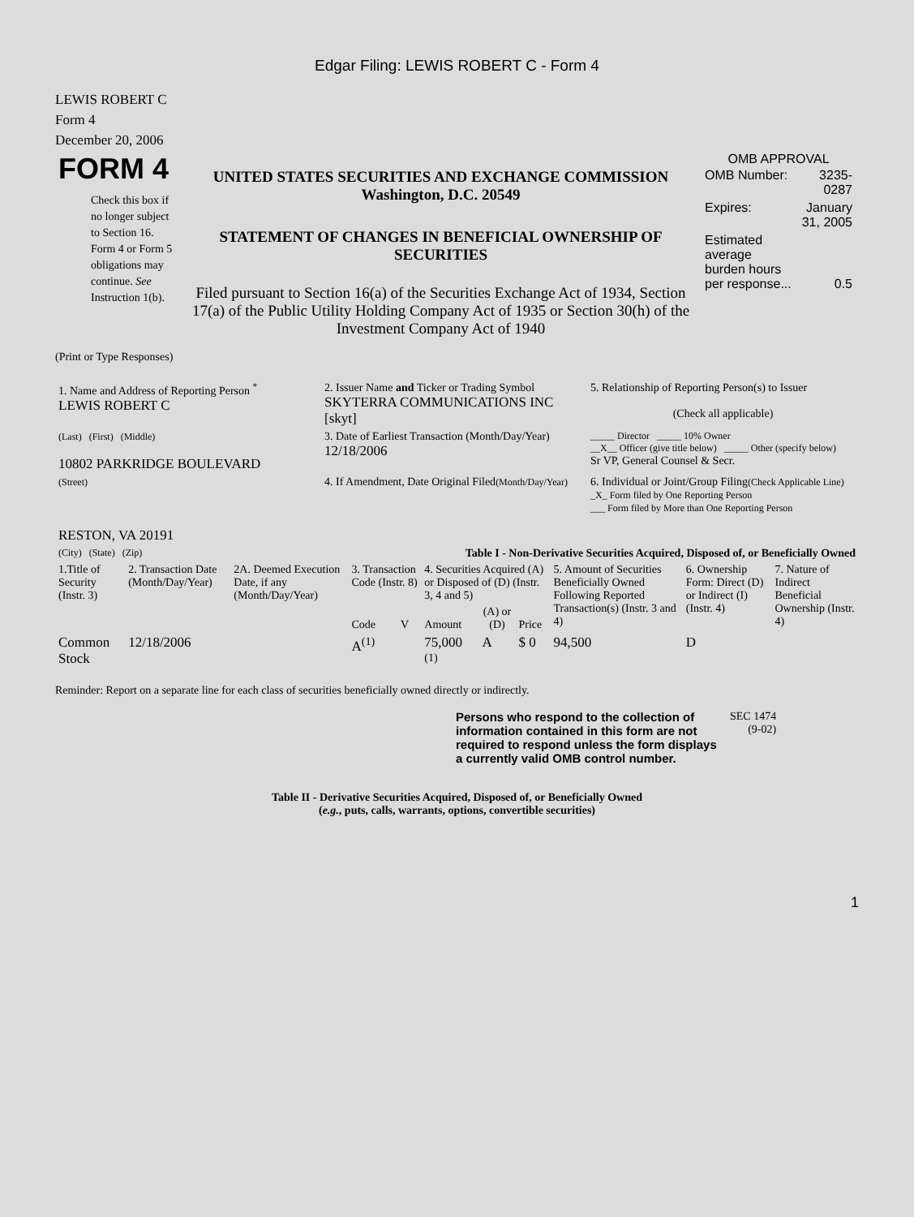Edgar Filing: LEWIS ROBERT C - Form 4
LEWIS ROBERT C
Form 4
December 20, 2006
| FORM 4 Check this box if no longer subject to Section 16. Form 4 or Form 5 obligations may continue. See Instruction 1(b). | UNITED STATES SECURITIES AND EXCHANGE COMMISSION Washington, D.C. 20549 STATEMENT OF CHANGES IN BENEFICIAL OWNERSHIP OF SECURITIES Filed pursuant to Section 16(a) of the Securities Exchange Act of 1934, Section 17(a) of the Public Utility Holding Company Act of 1935 or Section 30(h) of the Investment Company Act of 1940 | OMB APPROVAL / OMB Number: / 3235-0287 / / Expires: / January 31, 2005 / / Estimated average burden hours per response... / 0.5 / |
(Print or Type Responses)
| 1. Name and Address of Reporting Person <sup>*</sup> LEWIS ROBERT C | 2. Issuer Name and Ticker or Trading Symbol SKYTERRA COMMUNICATIONS INC [skyt] | 5. Relationship of Reporting Person(s) to Issuer (Check all applicable) |
| (Last) (First) (Middle) 10802 PARKRIDGE BOULEVARD | 3. Date of Earliest Transaction (Month/Day/Year) 12/18/2006 | _____ Director _____ 10% Owner __X__ Officer (give title below) _____ Other (specify below) Sr VP, General Counsel & Secr. |
| (Street) RESTON, VA 20191 | 4. If Amendment, Date Original Filed (Month/Day/Year) | 6. Individual or Joint/Group Filing (Check Applicable Line) _X_ Form filed by One Reporting Person ___ Form filed by More than One Reporting Person |
| (City) (State) (Zip) | Table I - Non-Derivative Securities Acquired, Disposed of, or Beneficially Owned | |
| 1.Title of Security (Instr. 3) | 2. Transaction Date (Month/Day/Year) | 2A. Deemed Execution Date, if any (Month/Day/Year) | 3. Transaction Code (Instr. 8) | | 4. Securities Acquired (A) or Disposed of (D) (Instr. 3, 4 and 5) | | | 5. Amount of Securities Beneficially Owned Following Reported Transaction(s) (Instr. 3 and 4) | 6. Ownership Form: Direct (D) or Indirect (I) (Instr. 4) | 7. Nature of Indirect Beneficial Ownership (Instr. 4) |
| --- | --- | --- | --- | --- | --- | --- | --- | --- | --- | --- |
| | | | Code | V | Amount | (A) or (D) | Price | | | |
| Common Stock | 12/18/2006 | | A<sup>(1)</sup> | | 75,000 <sup>(1)</sup> | A | $ 0 | 94,500 | D | |
Reminder: Report on a separate line for each class of securities beneficially owned directly or indirectly.
| Persons who respond to the collection of information contained in this form are not required to respond unless the form displays a currently valid OMB control number. | SEC 1474 (9-02) |
Table II - Derivative Securities Acquired, Disposed of, or Beneficially Owned
(e.g., puts, calls, warrants, options, convertible securities)
1